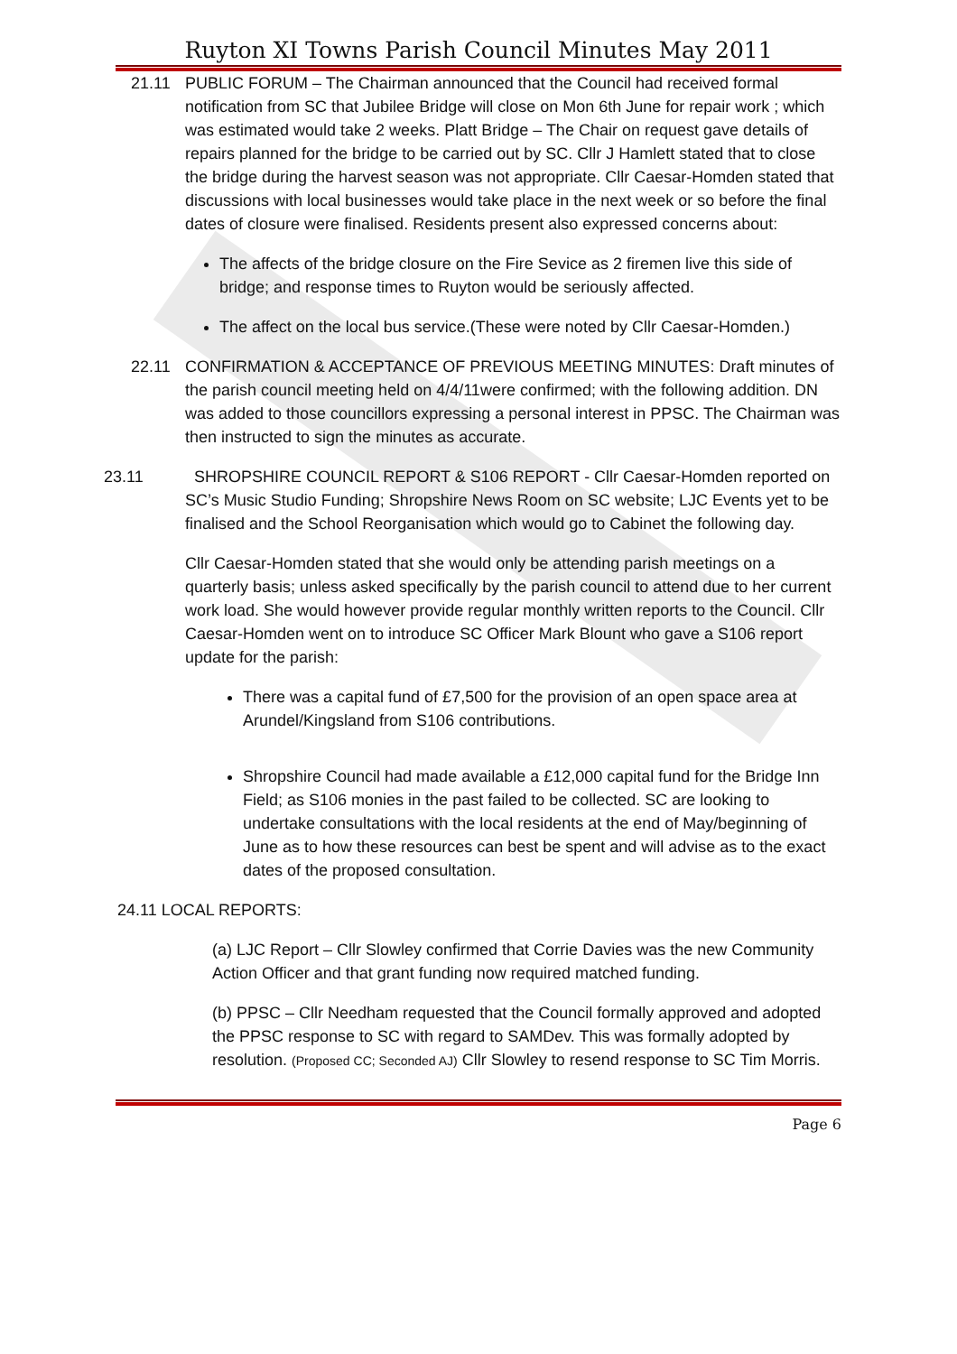Ruyton XI Towns Parish Council Minutes May 2011
21.11 PUBLIC FORUM – The Chairman announced that the Council had received formal notification from SC that Jubilee Bridge will close on Mon 6th June for repair work ; which was estimated would take 2 weeks. Platt Bridge – The Chair on request gave details of repairs planned for the bridge to be carried out by SC. Cllr J Hamlett stated that to close the bridge during the harvest season was not appropriate. Cllr Caesar-Homden stated that discussions with local businesses would take place in the next week or so before the final dates of closure were finalised. Residents present also expressed concerns about:
The affects of the bridge closure on the Fire Sevice as 2 firemen live this side of bridge; and response times to Ruyton would be seriously affected.
The affect on the local bus service.(These were noted by Cllr Caesar-Homden.)
22.11 CONFIRMATION & ACCEPTANCE OF PREVIOUS MEETING MINUTES: Draft minutes of the parish council meeting held on 4/4/11were confirmed; with the following addition. DN was added to those councillors expressing a personal interest in PPSC. The Chairman was then instructed to sign the minutes as accurate.
23.11 SHROPSHIRE COUNCIL REPORT & S106 REPORT - Cllr Caesar-Homden reported on SC’s Music Studio Funding; Shropshire News Room on SC website; LJC Events yet to be finalised and the School Reorganisation which would go to Cabinet the following day.
Cllr Caesar-Homden stated that she would only be attending parish meetings on a quarterly basis; unless asked specifically by the parish council to attend due to her current work load. She would however provide regular monthly written reports to the Council. Cllr Caesar-Homden went on to introduce SC Officer Mark Blount who gave a S106 report update for the parish:
There was a capital fund of £7,500 for the provision of an open space area at Arundel/Kingsland from S106 contributions.
Shropshire Council had made available a £12,000 capital fund for the Bridge Inn Field; as S106 monies in the past failed to be collected. SC are looking to undertake consultations with the local residents at the end of May/beginning of June as to how these resources can best be spent and will advise as to the exact dates of the proposed consultation.
24.11 LOCAL REPORTS:
(a) LJC Report – Cllr Slowley confirmed that Corrie Davies was the new Community Action Officer and that grant funding now required matched funding.
(b) PPSC – Cllr Needham requested that the Council formally approved and adopted the PPSC response to SC with regard to SAMDev. This was formally adopted by resolution. (Proposed CC; Seconded AJ) Cllr Slowley to resend response to SC Tim Morris.
Page 6